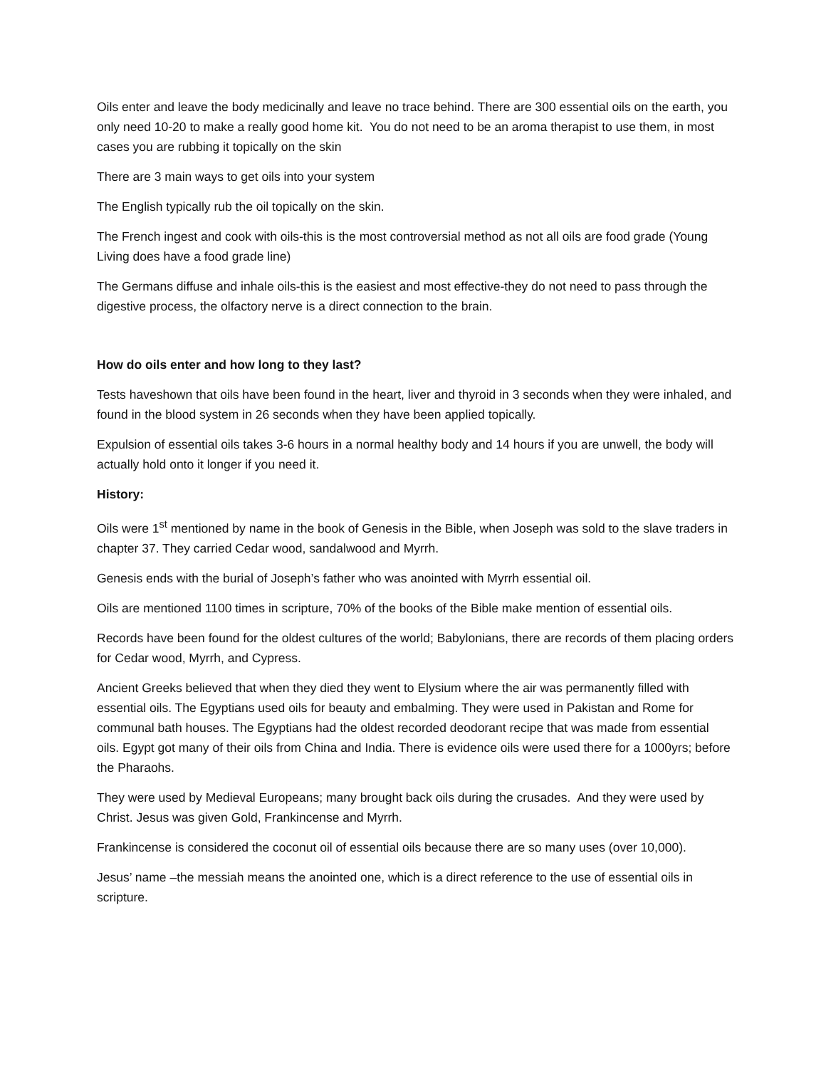Oils enter and leave the body medicinally and leave no trace behind. There are 300 essential oils on the earth, you only need 10-20 to make a really good home kit. You do not need to be an aroma therapist to use them, in most cases you are rubbing it topically on the skin
There are 3 main ways to get oils into your system
The English typically rub the oil topically on the skin.
The French ingest and cook with oils-this is the most controversial method as not all oils are food grade (Young Living does have a food grade line)
The Germans diffuse and inhale oils-this is the easiest and most effective-they do not need to pass through the digestive process, the olfactory nerve is a direct connection to the brain.
How do oils enter and how long to they last?
Tests haveshown that oils have been found in the heart, liver and thyroid in 3 seconds when they were inhaled, and found in the blood system in 26 seconds when they have been applied topically.
Expulsion of essential oils takes 3-6 hours in a normal healthy body and 14 hours if you are unwell, the body will actually hold onto it longer if you need it.
History:
Oils were 1<sup>st</sup> mentioned by name in the book of Genesis in the Bible, when Joseph was sold to the slave traders in chapter 37. They carried Cedar wood, sandalwood and Myrrh.
Genesis ends with the burial of Joseph’s father who was anointed with Myrrh essential oil.
Oils are mentioned 1100 times in scripture, 70% of the books of the Bible make mention of essential oils.
Records have been found for the oldest cultures of the world; Babylonians, there are records of them placing orders for Cedar wood, Myrrh, and Cypress.
Ancient Greeks believed that when they died they went to Elysium where the air was permanently filled with essential oils. The Egyptians used oils for beauty and embalming. They were used in Pakistan and Rome for communal bath houses. The Egyptians had the oldest recorded deodorant recipe that was made from essential oils. Egypt got many of their oils from China and India. There is evidence oils were used there for a 1000yrs; before the Pharaohs.
They were used by Medieval Europeans; many brought back oils during the crusades. And they were used by Christ. Jesus was given Gold, Frankincense and Myrrh.
Frankincense is considered the coconut oil of essential oils because there are so many uses (over 10,000).
Jesus’ name –the messiah means the anointed one, which is a direct reference to the use of essential oils in scripture.